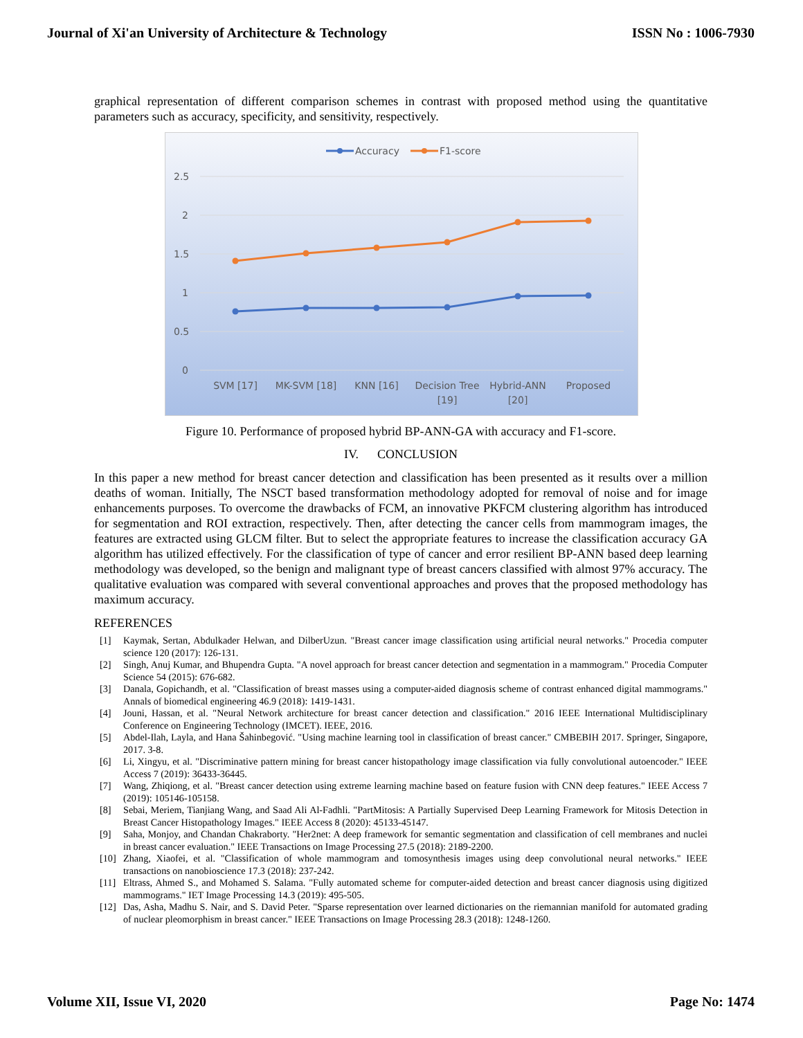Journal of Xi'an University of Architecture & Technology ISSN No : 1006-7930
graphical representation of different comparison schemes in contrast with proposed method using the quantitative parameters such as accuracy, specificity, and sensitivity, respectively.
2.5
2
1.5
1
0.5
0
Accuracy
F1-score
SVM [17]
MK-SVM [18]
KNN [16]
Decision Tree
[19]
Hybrid-ANN
[20]
Proposed
Figure 10. Performance of proposed hybrid BP-ANN-GA with accuracy and F1-score.
IV. CONCLUSION
In this paper a new method for breast cancer detection and classification has been presented as it results over a million deaths of woman. Initially, The NSCT based transformation methodology adopted for removal of noise and for image enhancements purposes. To overcome the drawbacks of FCM, an innovative PKFCM clustering algorithm has introduced for segmentation and ROI extraction, respectively. Then, after detecting the cancer cells from mammogram images, the features are extracted using GLCM filter. But to select the appropriate features to increase the classification accuracy GA algorithm has utilized effectively. For the classification of type of cancer and error resilient BP-ANN based deep learning methodology was developed, so the benign and malignant type of breast cancers classified with almost 97% accuracy. The qualitative evaluation was compared with several conventional approaches and proves that the proposed methodology has maximum accuracy.
REFERENCES
[1] Kaymak, Sertan, Abdulkader Helwan, and DilberUzun. "Breast cancer image classification using artificial neural networks." Procedia computer science 120 (2017): 126-131.
[2] Singh, Anuj Kumar, and Bhupendra Gupta. "A novel approach for breast cancer detection and segmentation in a mammogram." Procedia Computer Science 54 (2015): 676-682.
[3] Danala, Gopichandh, et al. "Classification of breast masses using a computer-aided diagnosis scheme of contrast enhanced digital mammograms." Annals of biomedical engineering 46.9 (2018): 1419-1431.
[4] Jouni, Hassan, et al. "Neural Network architecture for breast cancer detection and classification." 2016 IEEE International Multidisciplinary Conference on Engineering Technology (IMCET). IEEE, 2016.
[5] Abdel-Ilah, Layla, and Hana Šahinbegović. "Using machine learning tool in classification of breast cancer." CMBEBIH 2017. Springer, Singapore, 2017. 3-8.
[6] Li, Xingyu, et al. "Discriminative pattern mining for breast cancer histopathology image classification via fully convolutional autoencoder." IEEE Access 7 (2019): 36433-36445.
[7] Wang, Zhiqiong, et al. "Breast cancer detection using extreme learning machine based on feature fusion with CNN deep features." IEEE Access 7 (2019): 105146-105158.
[8] Sebai, Meriem, Tianjiang Wang, and Saad Ali Al-Fadhli. "PartMitosis: A Partially Supervised Deep Learning Framework for Mitosis Detection in Breast Cancer Histopathology Images." IEEE Access 8 (2020): 45133-45147.
[9] Saha, Monjoy, and Chandan Chakraborty. "Her2net: A deep framework for semantic segmentation and classification of cell membranes and nuclei in breast cancer evaluation." IEEE Transactions on Image Processing 27.5 (2018): 2189-2200.
[10] Zhang, Xiaofei, et al. "Classification of whole mammogram and tomosynthesis images using deep convolutional neural networks." IEEE transactions on nanobioscience 17.3 (2018): 237-242.
[11] Eltrass, Ahmed S., and Mohamed S. Salama. "Fully automated scheme for computer-aided detection and breast cancer diagnosis using digitized mammograms." IET Image Processing 14.3 (2019): 495-505.
[12] Das, Asha, Madhu S. Nair, and S. David Peter. "Sparse representation over learned dictionaries on the riemannian manifold for automated grading of nuclear pleomorphism in breast cancer." IEEE Transactions on Image Processing 28.3 (2018): 1248-1260.
Volume XII, Issue VI, 2020 Page No: 1474